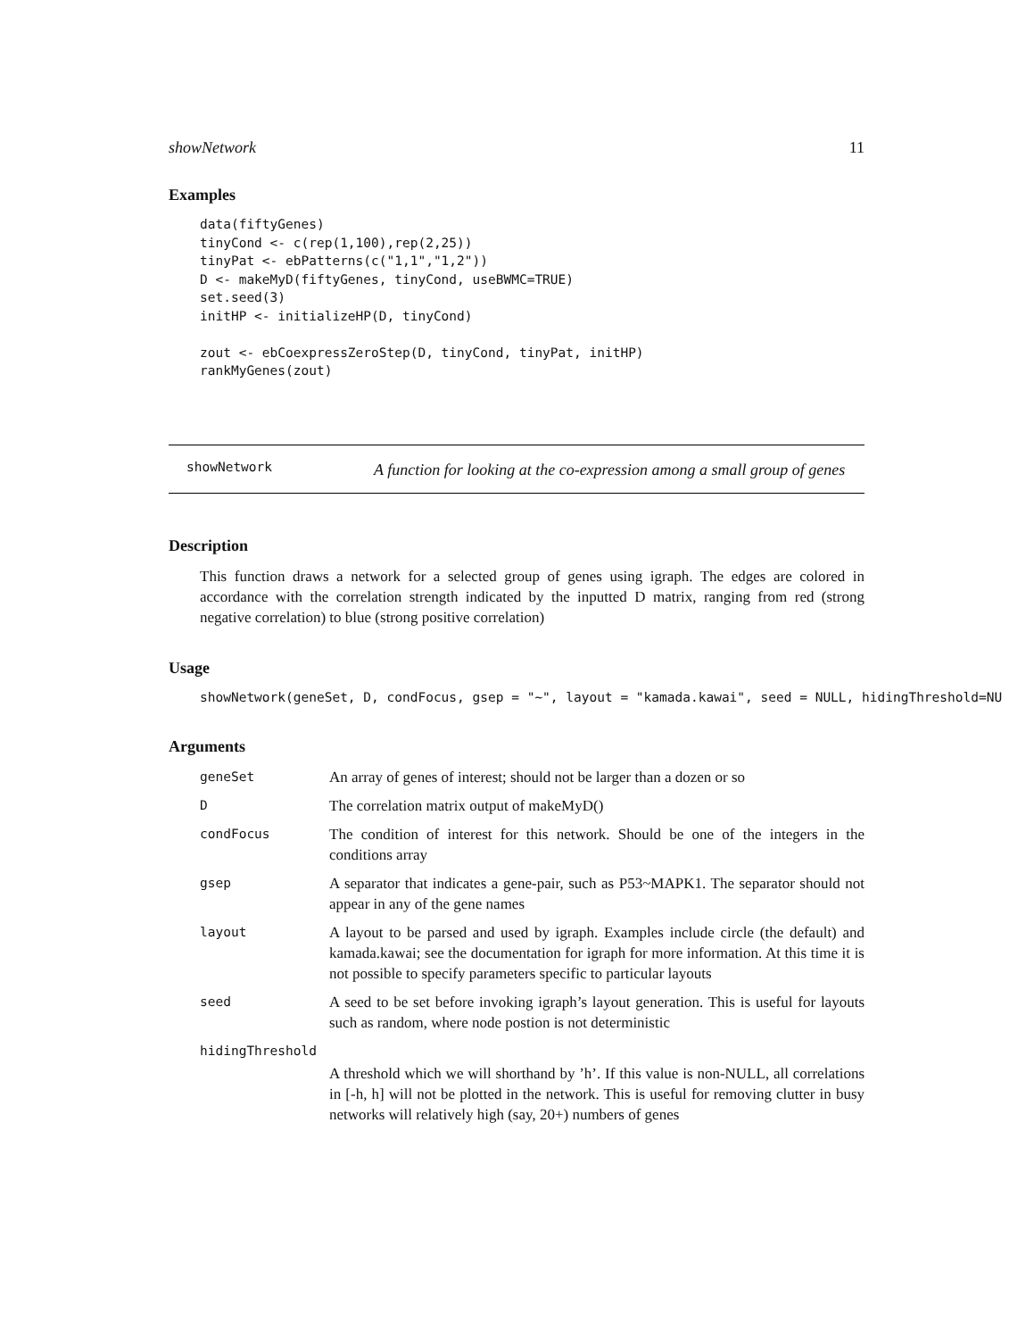showNetwork 11
Examples
data(fiftyGenes)
tinyCond <- c(rep(1,100),rep(2,25))
tinyPat <- ebPatterns(c("1,1","1,2"))
D <- makeMyD(fiftyGenes, tinyCond, useBWMC=TRUE)
set.seed(3)
initHP <- initializeHP(D, tinyCond)

zout <- ebCoexpressZeroStep(D, tinyCond, tinyPat, initHP)
rankMyGenes(zout)
showNetwork A function for looking at the co-expression among a small group of genes
Description
This function draws a network for a selected group of genes using igraph. The edges are colored in accordance with the correlation strength indicated by the inputted D matrix, ranging from red (strong negative correlation) to blue (strong positive correlation)
Usage
showNetwork(geneSet, D, condFocus, gsep = "~", layout = "kamada.kawai", seed = NULL, hidingThreshold=NU
Arguments
| geneSet | An array of genes of interest; should not be larger than a dozen or so |
| D | The correlation matrix output of makeMyD() |
| condFocus | The condition of interest for this network. Should be one of the integers in the conditions array |
| gsep | A separator that indicates a gene-pair, such as P53~MAPK1. The separator should not appear in any of the gene names |
| layout | A layout to be parsed and used by igraph. Examples include circle (the default) and kamada.kawai; see the documentation for igraph for more information. At this time it is not possible to specify parameters specific to particular layouts |
| seed | A seed to be set before invoking igraph’s layout generation. This is useful for layouts such as random, where node postion is not deterministic |
| hidingThreshold | |
| | A threshold which we will shorthand by ’h’. If this value is non-NULL, all correlations in [-h, h] will not be plotted in the network. This is useful for removing clutter in busy networks will relatively high (say, 20+) numbers of genes |